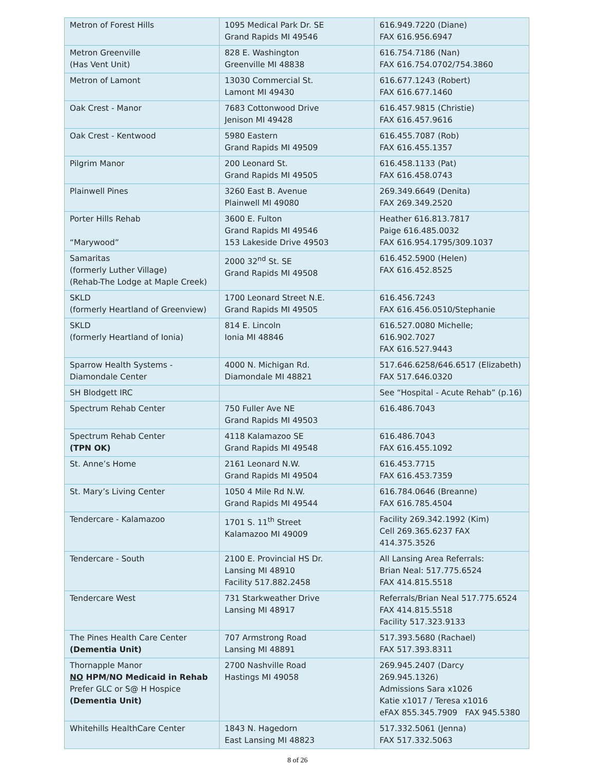| Metron of Forest Hills | 1095 Medical Park Dr. SE Grand Rapids MI 49546 | 616.949.7220 (Diane) FAX 616.956.6947 |
| Metron Greenville (Has Vent Unit) | 828 E. Washington Greenville MI 48838 | 616.754.7186 (Nan) FAX 616.754.0702/754.3860 |
| Metron of Lamont | 13030 Commercial St. Lamont MI 49430 | 616.677.1243 (Robert) FAX 616.677.1460 |
| Oak Crest - Manor | 7683 Cottonwood Drive Jenison MI 49428 | 616.457.9815 (Christie) FAX 616.457.9616 |
| Oak Crest - Kentwood | 5980 Eastern Grand Rapids MI 49509 | 616.455.7087 (Rob) FAX 616.455.1357 |
| Pilgrim Manor | 200 Leonard St. Grand Rapids MI 49505 | 616.458.1133 (Pat) FAX 616.458.0743 |
| Plainwell Pines | 3260 East B. Avenue Plainwell MI 49080 | 269.349.6649 (Denita) FAX 269.349.2520 |
| Porter Hills Rehab “Marywood” | 3600 E. Fulton Grand Rapids MI 49546 153 Lakeside Drive 49503 | Heather 616.813.7817 Paige 616.485.0032 FAX 616.954.1795/309.1037 |
| Samaritas (formerly Luther Village) (Rehab-The Lodge at Maple Creek) | 2000 32<sup>nd</sup> St. SE Grand Rapids MI 49508 | 616.452.5900 (Helen) FAX 616.452.8525 |
| SKLD (formerly Heartland of Greenview) | 1700 Leonard Street N.E. Grand Rapids MI 49505 | 616.456.7243 FAX 616.456.0510/Stephanie |
| SKLD (formerly Heartland of Ionia) | 814 E. Lincoln Ionia MI 48846 | 616.527.0080 Michelle; 616.902.7027 FAX 616.527.9443 |
| Sparrow Health Systems - Diamondale Center | 4000 N. Michigan Rd. Diamondale MI 48821 | 517.646.6258/646.6517 (Elizabeth) FAX 517.646.0320 |
| SH Blodgett IRC | | See “Hospital - Acute Rehab” (p.16) |
| Spectrum Rehab Center | 750 Fuller Ave NE Grand Rapids MI 49503 | 616.486.7043 |
| Spectrum Rehab Center (TPN OK) | 4118 Kalamazoo SE Grand Rapids MI 49548 | 616.486.7043 FAX 616.455.1092 |
| St. Anne’s Home | 2161 Leonard N.W. Grand Rapids MI 49504 | 616.453.7715 FAX 616.453.7359 |
| St. Mary’s Living Center | 1050 4 Mile Rd N.W. Grand Rapids MI 49544 | 616.784.0646 (Breanne) FAX 616.785.4504 |
| Tendercare - Kalamazoo | 1701 S. 11<sup>th</sup> Street Kalamazoo MI 49009 | Facility 269.342.1992 (Kim) Cell 269.365.6237 FAX 414.375.3526 |
| Tendercare - South | 2100 E. Provincial HS Dr. Lansing MI 48910 Facility 517.882.2458 | All Lansing Area Referrals: Brian Neal: 517.775.6524 FAX 414.815.5518 |
| Tendercare West | 731 Starkweather Drive Lansing MI 48917 | Referrals/Brian Neal 517.775.6524 FAX 414.815.5518 Facility 517.323.9133 |
| The Pines Health Care Center (Dementia Unit) | 707 Armstrong Road Lansing MI 48891 | 517.393.5680 (Rachael) FAX 517.393.8311 |
| Thornapple Manor NO HPM/NO Medicaid in Rehab Prefer GLC or S@ H Hospice (Dementia Unit) | 2700 Nashville Road Hastings MI 49058 | 269.945.2407 (Darcy 269.945.1326) Admissions Sara x1026 Katie x1017 / Teresa x1016 eFAX 855.345.7909 FAX 945.5380 |
| Whitehills HealthCare Center | 1843 N. Hagedorn East Lansing MI 48823 | 517.332.5061 (Jenna) FAX 517.332.5063 |
8 of 26